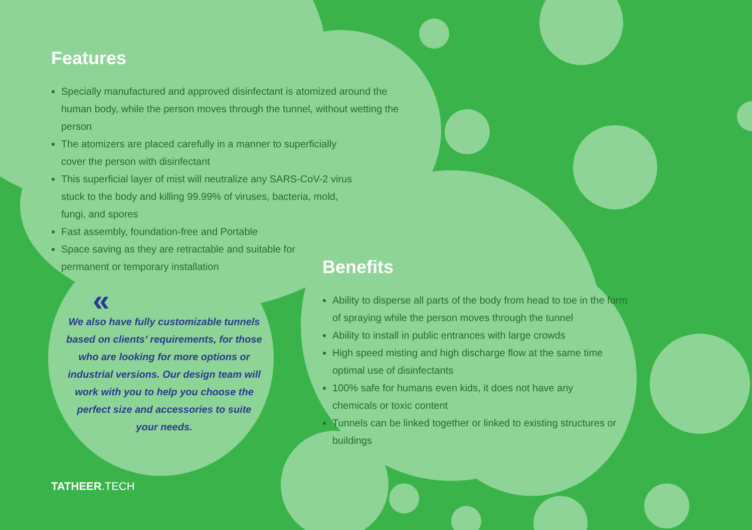Features
Specially manufactured and approved disinfectant is atomized around the human body, while the person moves through the tunnel, without wetting the person
The atomizers are placed carefully in a manner to superficially
cover the person with disinfectant
This superficial layer of mist will neutralize any SARS-CoV-2 virus
stuck to the body and killing 99.99% of viruses, bacteria, mold,
fungi, and spores
Fast assembly, foundation-free and Portable
Space saving as they are retractable and suitable for
permanent or temporary installation
«
We also have fully customizable tunnels based on clients’ requirements, for those who are looking for more options or industrial versions. Our design team will work with you to help you choose the perfect size and accessories to suite
your needs.
Benefits
Ability to disperse all parts of the body from head to toe in the form of spraying while the person moves through the tunnel
Ability to install in public entrances with large crowds
High speed misting and high discharge flow at the same time optimal use of disinfectants
100% safe for humans even kids, it does not have any
chemicals or toxic content
Tunnels can be linked together or linked to existing structures or buildings
TATHEER.TECH